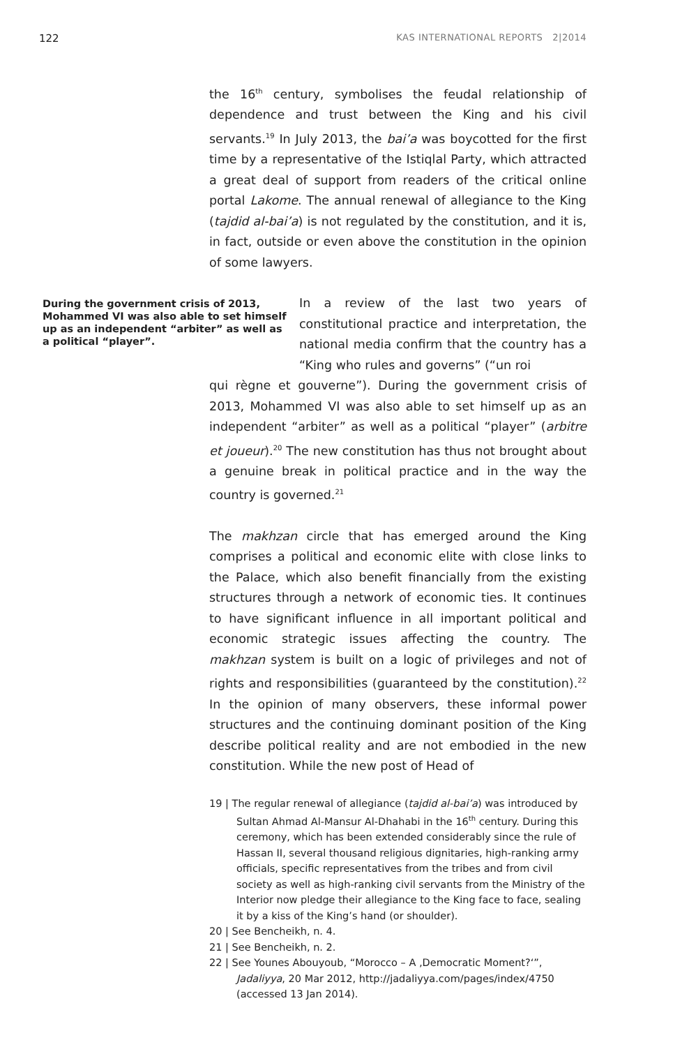122 KAS INTERNATIONAL REPORTS 2|2014
the 16<sup>th</sup> century, symbolises the feudal relationship of dependence and trust between the King and his civil servants.<sup>19</sup> In July 2013, the bai’a was boycotted for the first time by a representative of the Istiqlal Party, which attracted a great deal of support from readers of the critical online portal Lakome. The annual renewal of allegiance to the King (tajdid al-bai’a) is not regulated by the constitution, and it is, in fact, outside or even above the constitution in the opinion of some lawyers.
During the government crisis of 2013, Mohammed VI was also able to set himself up as an independent “arbiter” as well as a political “player”.
In a review of the last two years of constitutional practice and interpretation, the national media confirm that the country has a “King who rules and governs” (“un roi
qui règne et gouverne”). During the government crisis of 2013, Mohammed VI was also able to set himself up as an independent “arbiter” as well as a political “player” (arbitre et joueur).<sup>20</sup> The new constitution has thus not brought about a genuine break in political practice and in the way the country is governed.<sup>21</sup>
The makhzan circle that has emerged around the King comprises a political and economic elite with close links to the Palace, which also benefit financially from the existing structures through a network of economic ties. It continues to have significant influence in all important political and economic strategic issues affecting the country. The makhzan system is built on a logic of privileges and not of rights and responsibilities (guaranteed by the constitution).<sup>22</sup> In the opinion of many observers, these informal power structures and the continuing dominant position of the King describe political reality and are not embodied in the new constitution. While the new post of Head of
19 | The regular renewal of allegiance (tajdid al-bai’a) was introduced by Sultan Ahmad Al-Mansur Al-Dhahabi in the 16<sup>th</sup> century. During this ceremony, which has been extended considerably since the rule of Hassan II, several thousand religious dignitaries, high-ranking army officials, specific representatives from the tribes and from civil society as well as high-ranking civil servants from the Ministry of the Interior now pledge their allegiance to the King face to face, sealing it by a kiss of the King’s hand (or shoulder).
20 | See Bencheikh, n. 4.
21 | See Bencheikh, n. 2.
22 | See Younes Abouyoub, “Morocco – A ‚Democratic Moment?‘”, Jadaliyya, 20 Mar 2012, http://jadaliyya.com/pages/index/4750 (accessed 13 Jan 2014).